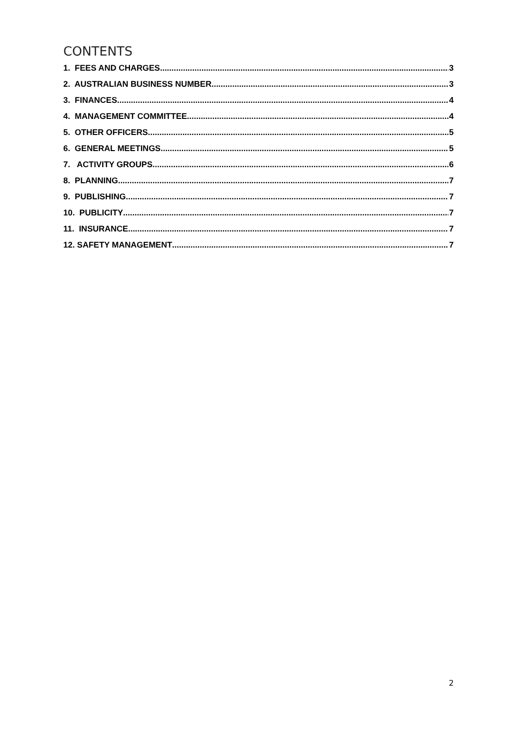CONTENTS
1. FEES AND CHARGES 3
2. AUSTRALIAN BUSINESS NUMBER 3
3. FINANCES 4
4. MANAGEMENT COMMITTEE 4
5. OTHER OFFICERS 5
6. GENERAL MEETINGS 5
7. ACTIVITY GROUPS 6
8. PLANNING 7
9. PUBLISHING 7
10. PUBLICITY 7
11. INSURANCE 7
12. SAFETY MANAGEMENT 7
2